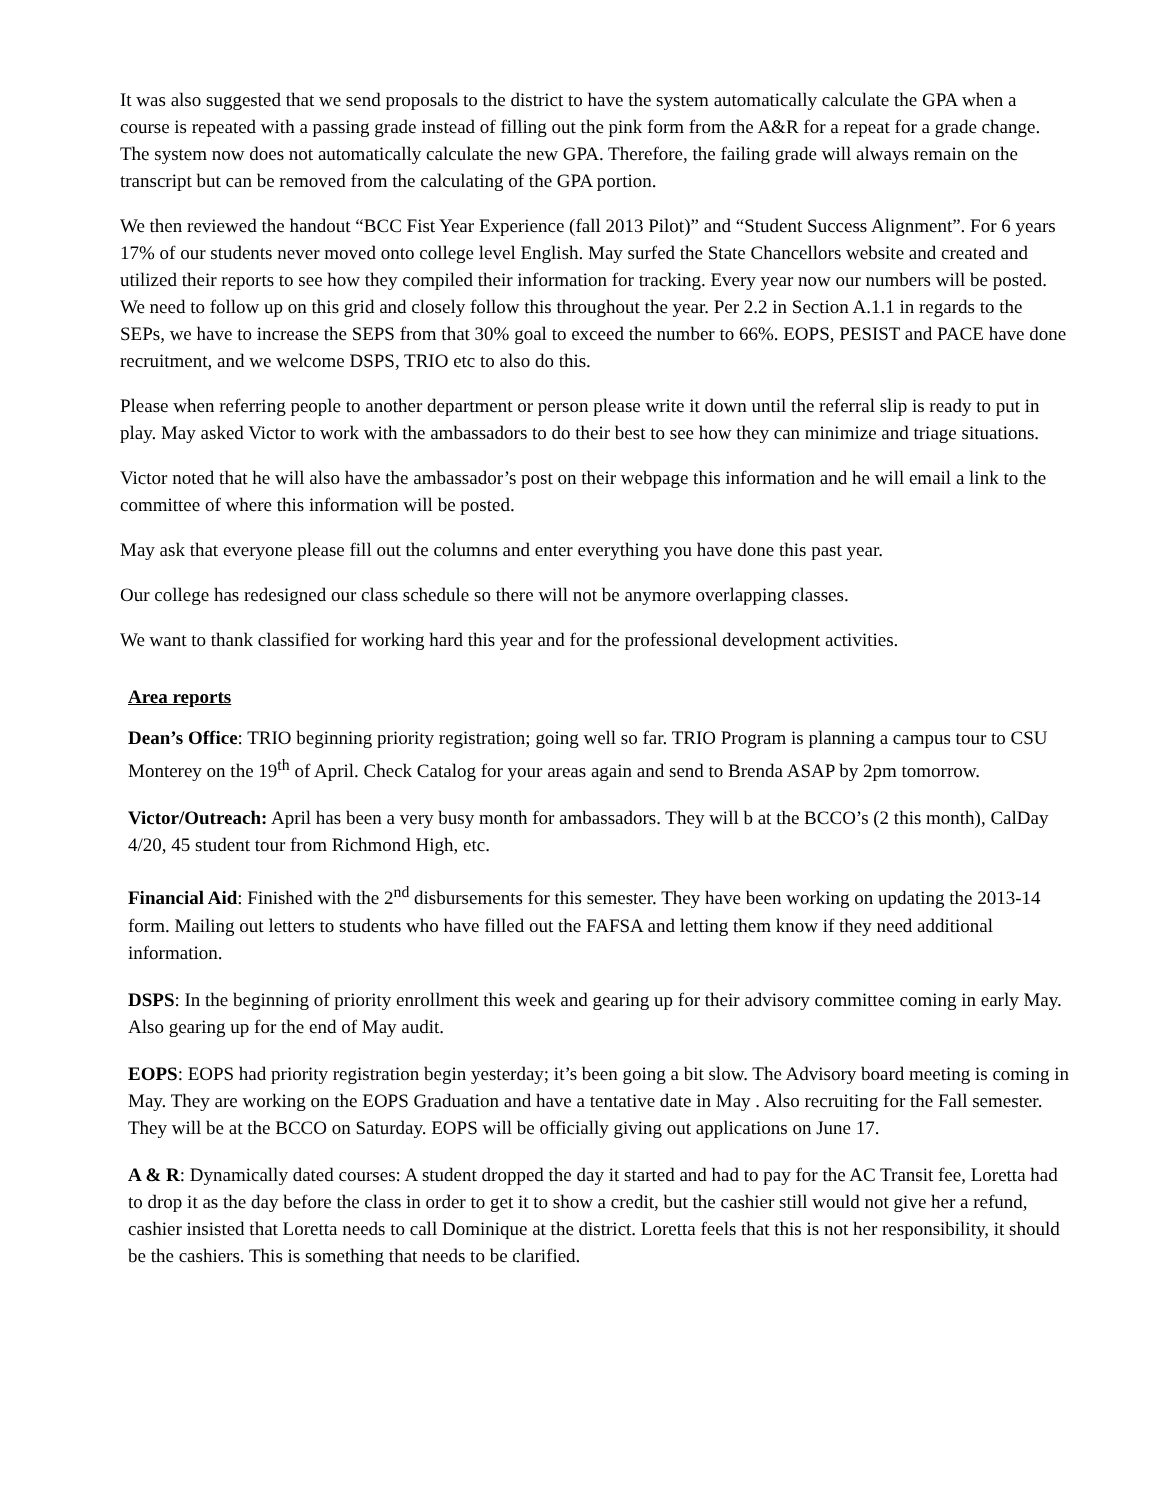It was also suggested that we send proposals to the district to have the system automatically calculate the GPA when a course is repeated with a passing grade instead of filling out the pink form from the A&R for a repeat for a grade change. The system now does not automatically calculate the new GPA. Therefore, the failing grade will always remain on the transcript but can be removed from the calculating of the GPA portion.
We then reviewed the handout “BCC Fist Year Experience (fall 2013 Pilot)” and “Student Success Alignment”. For 6 years 17% of our students never moved onto college level English. May surfed the State Chancellors website and created and utilized their reports to see how they compiled their information for tracking. Every year now our numbers will be posted. We need to follow up on this grid and closely follow this throughout the year. Per 2.2 in Section A.1.1 in regards to the SEPs, we have to increase the SEPS from that 30% goal to exceed the number to 66%. EOPS, PESIST and PACE have done recruitment, and we welcome DSPS, TRIO etc to also do this.
Please when referring people to another department or person please write it down until the referral slip is ready to put in play. May asked Victor to work with the ambassadors to do their best to see how they can minimize and triage situations.
Victor noted that he will also have the ambassador’s post on their webpage this information and he will email a link to the committee of where this information will be posted.
May ask that everyone please fill out the columns and enter everything you have done this past year.
Our college has redesigned our class schedule so there will not be anymore overlapping classes.
We want to thank classified for working hard this year and for the professional development activities.
Area reports
Dean’s Office: TRIO beginning priority registration; going well so far. TRIO Program is planning a campus tour to CSU Monterey on the 19<sup>th</sup> of April. Check Catalog for your areas again and send to Brenda ASAP by 2pm tomorrow.
Victor/Outreach: April has been a very busy month for ambassadors. They will b at the BCCO’s (2 this month), CalDay 4/20, 45 student tour from Richmond High, etc.
Financial Aid: Finished with the 2<sup>nd</sup> disbursements for this semester. They have been working on updating the 2013-14 form. Mailing out letters to students who have filled out the FAFSA and letting them know if they need additional information.
DSPS: In the beginning of priority enrollment this week and gearing up for their advisory committee coming in early May. Also gearing up for the end of May audit.
EOPS: EOPS had priority registration begin yesterday; it’s been going a bit slow. The Advisory board meeting is coming in May. They are working on the EOPS Graduation and have a tentative date in May . Also recruiting for the Fall semester. They will be at the BCCO on Saturday. EOPS will be officially giving out applications on June 17.
A & R: Dynamically dated courses: A student dropped the day it started and had to pay for the AC Transit fee, Loretta had to drop it as the day before the class in order to get it to show a credit, but the cashier still would not give her a refund, cashier insisted that Loretta needs to call Dominique at the district. Loretta feels that this is not her responsibility, it should be the cashiers. This is something that needs to be clarified.